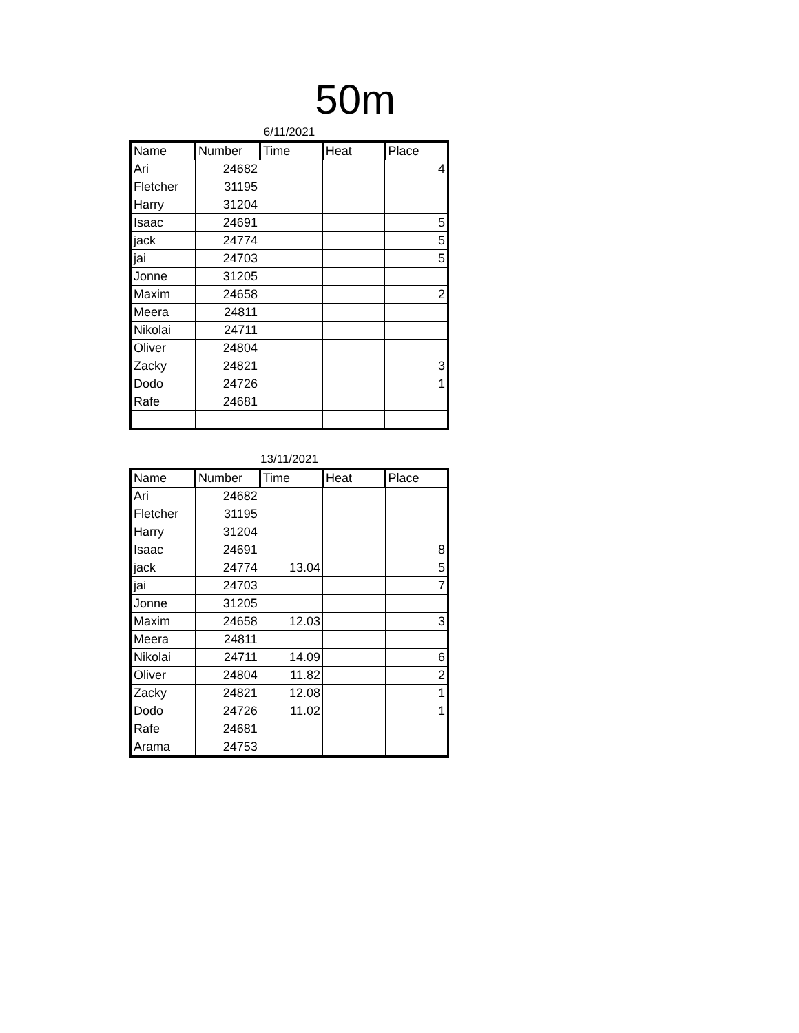50m
6/11/2021
| Name | Number | Time | Heat | Place |
| --- | --- | --- | --- | --- |
| Ari | 24682 | | | 4 |
| Fletcher | 31195 | | | |
| Harry | 31204 | | | |
| Isaac | 24691 | | | 5 |
| jack | 24774 | | | 5 |
| jai | 24703 | | | 5 |
| Jonne | 31205 | | | |
| Maxim | 24658 | | | 2 |
| Meera | 24811 | | | |
| Nikolai | 24711 | | | |
| Oliver | 24804 | | | |
| Zacky | 24821 | | | 3 |
| Dodo | 24726 | | | 1 |
| Rafe | 24681 | | | |
13/11/2021
| Name | Number | Time | Heat | Place |
| --- | --- | --- | --- | --- |
| Ari | 24682 | | | |
| Fletcher | 31195 | | | |
| Harry | 31204 | | | |
| Isaac | 24691 | | | 8 |
| jack | 24774 | 13.04 | | 5 |
| jai | 24703 | | | 7 |
| Jonne | 31205 | | | |
| Maxim | 24658 | 12.03 | | 3 |
| Meera | 24811 | | | |
| Nikolai | 24711 | 14.09 | | 6 |
| Oliver | 24804 | 11.82 | | 2 |
| Zacky | 24821 | 12.08 | | 1 |
| Dodo | 24726 | 11.02 | | 1 |
| Rafe | 24681 | | | |
| Arama | 24753 | | | |